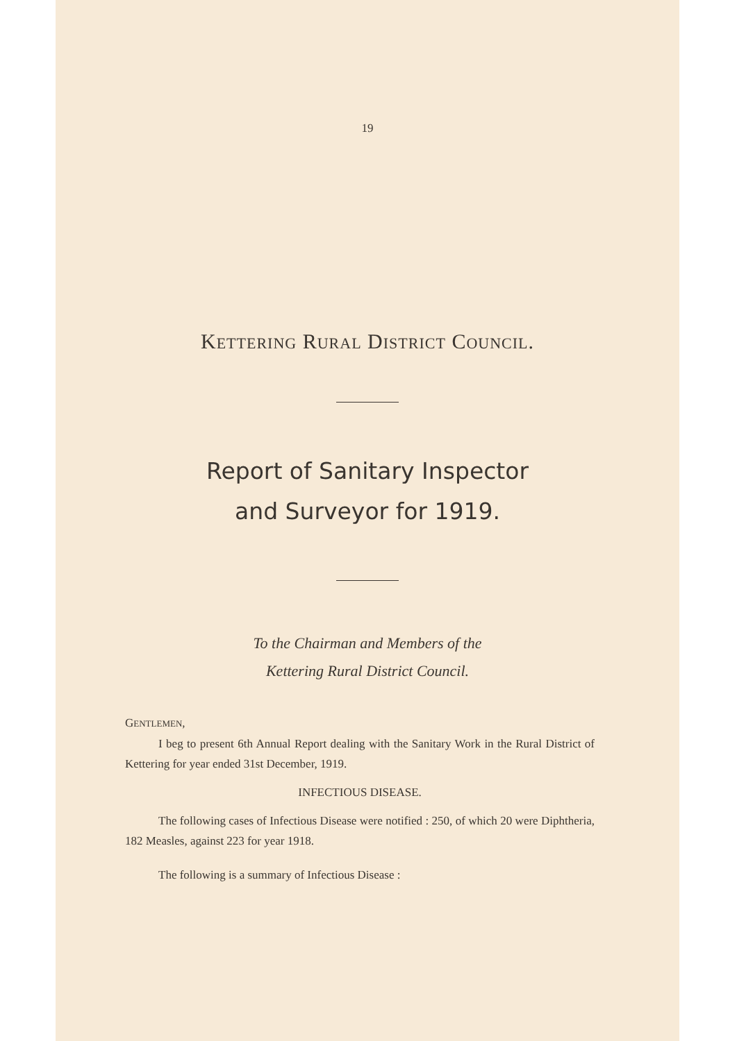19
KETTERING RURAL DISTRICT COUNCIL.
Report of Sanitary Inspector
and Surveyor for 1919.
To the Chairman and Members of the
Kettering Rural District Council.
GENTLEMEN,
I beg to present 6th Annual Report dealing with the Sanitary Work in the Rural District of Kettering for year ended 31st December, 1919.
INFECTIOUS DISEASE.
The following cases of Infectious Disease were notified : 250, of which 20 were Diphtheria, 182 Measles, against 223 for year 1918.
The following is a summary of Infectious Disease :